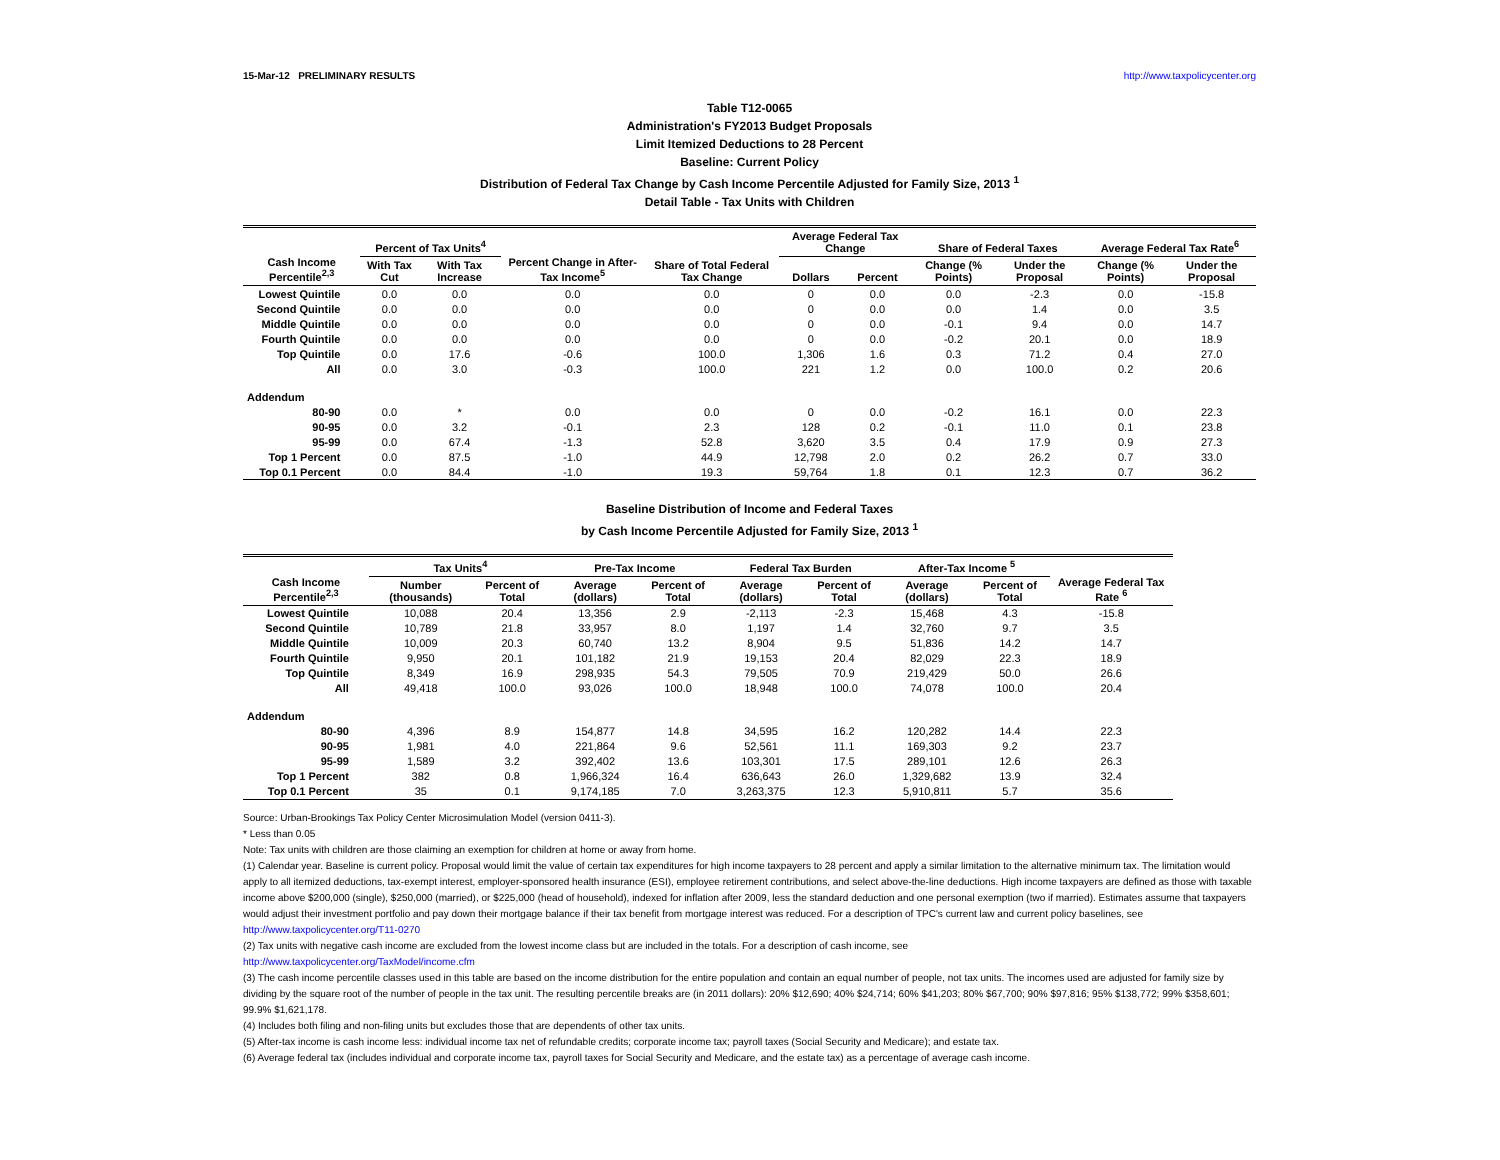15-Mar-12 PRELIMINARY RESULTS http://www.taxpolicycenter.org
Table T12-0065
Administration's FY2013 Budget Proposals
Limit Itemized Deductions to 28 Percent
Baseline: Current Policy
Distribution of Federal Tax Change by Cash Income Percentile Adjusted for Family Size, 2013 <sup>1</sup>
Detail Table - Tax Units with Children
| Cash Income Percentile<sup>2,3</sup> | Percent of Tax Units<sup>4</sup> | | Percent Change in After-Tax Income<sup>5</sup> | Share of Total Federal Tax Change | Average Federal Tax Change | | Share of Federal Taxes | | Average Federal Tax Rate<sup>6</sup> | |
| --- | --- | --- | --- | --- | --- | --- | --- | --- | --- | --- |
| | With Tax Cut | With Tax Increase | | | Dollars | Percent | Change (% Points) | Under the Proposal | Change (% Points) | Under the Proposal |
| Lowest Quintile | 0.0 | 0.0 | 0.0 | 0.0 | 0 | 0.0 | 0.0 | -2.3 | 0.0 | -15.8 |
| Second Quintile | 0.0 | 0.0 | 0.0 | 0.0 | 0 | 0.0 | 0.0 | 1.4 | 0.0 | 3.5 |
| Middle Quintile | 0.0 | 0.0 | 0.0 | 0.0 | 0 | 0.0 | -0.1 | 9.4 | 0.0 | 14.7 |
| Fourth Quintile | 0.0 | 0.0 | 0.0 | 0.0 | 0 | 0.0 | -0.2 | 20.1 | 0.0 | 18.9 |
| Top Quintile | 0.0 | 17.6 | -0.6 | 100.0 | 1,306 | 1.6 | 0.3 | 71.2 | 0.4 | 27.0 |
| All | 0.0 | 3.0 | -0.3 | 100.0 | 221 | 1.2 | 0.0 | 100.0 | 0.2 | 20.6 |
| Addendum | | | | | | | | | | |
| 80-90 | 0.0 | * | 0.0 | 0.0 | 0 | 0.0 | -0.2 | 16.1 | 0.0 | 22.3 |
| 90-95 | 0.0 | 3.2 | -0.1 | 2.3 | 128 | 0.2 | -0.1 | 11.0 | 0.1 | 23.8 |
| 95-99 | 0.0 | 67.4 | -1.3 | 52.8 | 3,620 | 3.5 | 0.4 | 17.9 | 0.9 | 27.3 |
| Top 1 Percent | 0.0 | 87.5 | -1.0 | 44.9 | 12,798 | 2.0 | 0.2 | 26.2 | 0.7 | 33.0 |
| Top 0.1 Percent | 0.0 | 84.4 | -1.0 | 19.3 | 59,764 | 1.8 | 0.1 | 12.3 | 0.7 | 36.2 |
Baseline Distribution of Income and Federal Taxes
by Cash Income Percentile Adjusted for Family Size, 2013 <sup>1</sup>
| Cash Income Percentile<sup>2,3</sup> | Tax Units<sup>4</sup> | | Pre-Tax Income | | Federal Tax Burden | | After-Tax Income <sup>5</sup> | | Average Federal Tax Rate <sup>6</sup> |
| --- | --- | --- | --- | --- | --- | --- | --- | --- | --- |
| | Number (thousands) | Percent of Total | Average (dollars) | Percent of Total | Average (dollars) | Percent of Total | Average (dollars) | Percent of Total | |
| Lowest Quintile | 10,088 | 20.4 | 13,356 | 2.9 | -2,113 | -2.3 | 15,468 | 4.3 | -15.8 |
| Second Quintile | 10,789 | 21.8 | 33,957 | 8.0 | 1,197 | 1.4 | 32,760 | 9.7 | 3.5 |
| Middle Quintile | 10,009 | 20.3 | 60,740 | 13.2 | 8,904 | 9.5 | 51,836 | 14.2 | 14.7 |
| Fourth Quintile | 9,950 | 20.1 | 101,182 | 21.9 | 19,153 | 20.4 | 82,029 | 22.3 | 18.9 |
| Top Quintile | 8,349 | 16.9 | 298,935 | 54.3 | 79,505 | 70.9 | 219,429 | 50.0 | 26.6 |
| All | 49,418 | 100.0 | 93,026 | 100.0 | 18,948 | 100.0 | 74,078 | 100.0 | 20.4 |
| Addendum | | | | | | | | | |
| 80-90 | 4,396 | 8.9 | 154,877 | 14.8 | 34,595 | 16.2 | 120,282 | 14.4 | 22.3 |
| 90-95 | 1,981 | 4.0 | 221,864 | 9.6 | 52,561 | 11.1 | 169,303 | 9.2 | 23.7 |
| 95-99 | 1,589 | 3.2 | 392,402 | 13.6 | 103,301 | 17.5 | 289,101 | 12.6 | 26.3 |
| Top 1 Percent | 382 | 0.8 | 1,966,324 | 16.4 | 636,643 | 26.0 | 1,329,682 | 13.9 | 32.4 |
| Top 0.1 Percent | 35 | 0.1 | 9,174,185 | 7.0 | 3,263,375 | 12.3 | 5,910,811 | 5.7 | 35.6 |
Source: Urban-Brookings Tax Policy Center Microsimulation Model (version 0411-3).
* Less than 0.05
Note: Tax units with children are those claiming an exemption for children at home or away from home.
(1) Calendar year. Baseline is current policy. Proposal would limit the value of certain tax expenditures for high income taxpayers to 28 percent and apply a similar limitation to the alternative minimum tax. The limitation would apply to all itemized deductions, tax-exempt interest, employer-sponsored health insurance (ESI), employee retirement contributions, and select above-the-line deductions. High income taxpayers are defined as those with taxable income above $200,000 (single), $250,000 (married), or $225,000 (head of household), indexed for inflation after 2009, less the standard deduction and one personal exemption (two if married). Estimates assume that taxpayers would adjust their investment portfolio and pay down their mortgage balance if their tax benefit from mortgage interest was reduced. For a description of TPC's current law and current policy baselines, see
http://www.taxpolicycenter.org/T11-0270
(2) Tax units with negative cash income are excluded from the lowest income class but are included in the totals. For a description of cash income, see
http://www.taxpolicycenter.org/TaxModel/income.cfm
(3) The cash income percentile classes used in this table are based on the income distribution for the entire population and contain an equal number of people, not tax units. The incomes used are adjusted for family size by dividing by the square root of the number of people in the tax unit. The resulting percentile breaks are (in 2011 dollars): 20% $12,690; 40% $24,714; 60% $41,203; 80% $67,700; 90% $97,816; 95% $138,772; 99% $358,601; 99.9% $1,621,178.
(4) Includes both filing and non-filing units but excludes those that are dependents of other tax units.
(5) After-tax income is cash income less: individual income tax net of refundable credits; corporate income tax; payroll taxes (Social Security and Medicare); and estate tax.
(6) Average federal tax (includes individual and corporate income tax, payroll taxes for Social Security and Medicare, and the estate tax) as a percentage of average cash income.